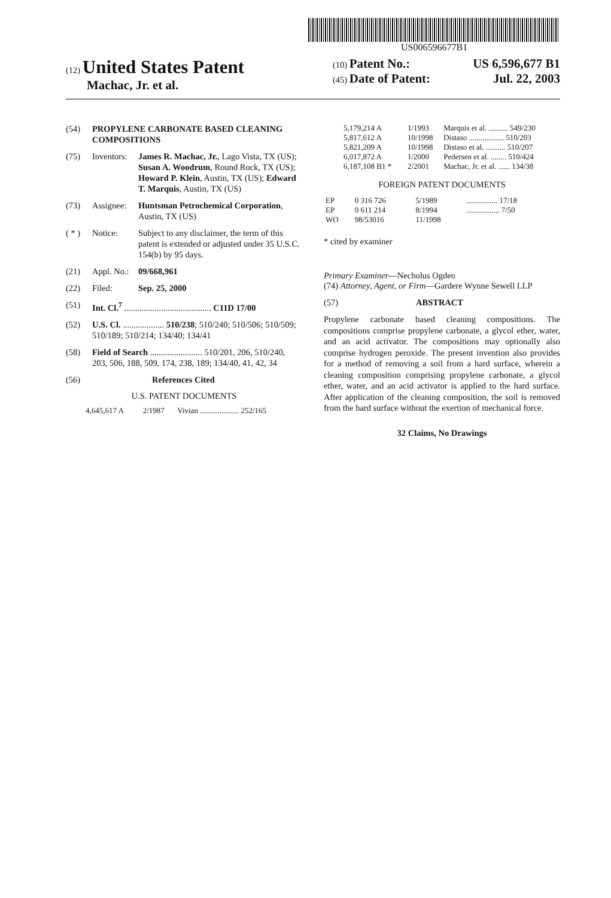US006596677B1
(12) United States Patent
Machac, Jr. et al.
(10) Patent No.: US 6,596,677 B1
(45) Date of Patent: Jul. 22, 2003
(54) PROPYLENE CARBONATE BASED CLEANING COMPOSITIONS
(75) Inventors: James R. Machac, Jr., Lago Vista, TX (US); Susan A. Woodrum, Round Rock, TX (US); Howard P. Klein, Austin, TX (US); Edward T. Marquis, Austin, TX (US)
(73) Assignee: Huntsman Petrochemical Corporation, Austin, TX (US)
( * ) Notice: Subject to any disclaimer, the term of this patent is extended or adjusted under 35 U.S.C. 154(b) by 95 days.
(21) Appl. No.: 09/668,961
(22) Filed: Sep. 25, 2000
(51) Int. Cl.<sup>7</sup> ........................................ C11D 17/00
(52) U.S. Cl. ................... 510/238; 510/240; 510/506; 510/509; 510/189; 510/214; 134/40; 134/41
(58) Field of Search ........................ 510/201, 206, 510/240, 203, 506, 188, 509, 174, 238, 189; 134/40, 41, 42, 34
(56) References Cited
U.S. PATENT DOCUMENTS
| 4,645,617 A | 2/1987 | Vivian .................... 252/165 |
| 5,179,214 A | 1/1993 | Marquis et al. .......... 549/230 |
| 5,817,612 A | 10/1998 | Distaso .................. 510/203 |
| 5,821,209 A | 10/1998 | Distaso et al. .......... 510/207 |
| 6,017,872 A | 1/2000 | Pedersen et al. ........ 510/424 |
| 6,187,108 B1 * | 2/2001 | Machac, Jr. et al. ...... 134/38 |
FOREIGN PATENT DOCUMENTS
| EP | 0 316 726 | 5/1989 | ................ 17/18 |
| EP | 0 611 214 | 8/1994 | ................. 7/50 |
| WO | 98/53016 | 11/1998 | |
* cited by examiner
Primary Examiner—Necholus Ogden
(74) Attorney, Agent, or Firm—Gardere Wynne Sewell LLP
(57) ABSTRACT
Propylene carbonate based cleaning compositions. The compositions comprise propylene carbonate, a glycol ether, water, and an acid activator. The compositions may optionally also comprise hydrogen peroxide. The present invention also provides for a method of removing a soil from a hard surface, wherein a cleaning composition comprising propylene carbonate, a glycol ether, water, and an acid activator is applied to the hard surface. After application of the cleaning composition, the soil is removed from the hard surface without the exertion of mechanical force.
32 Claims, No Drawings